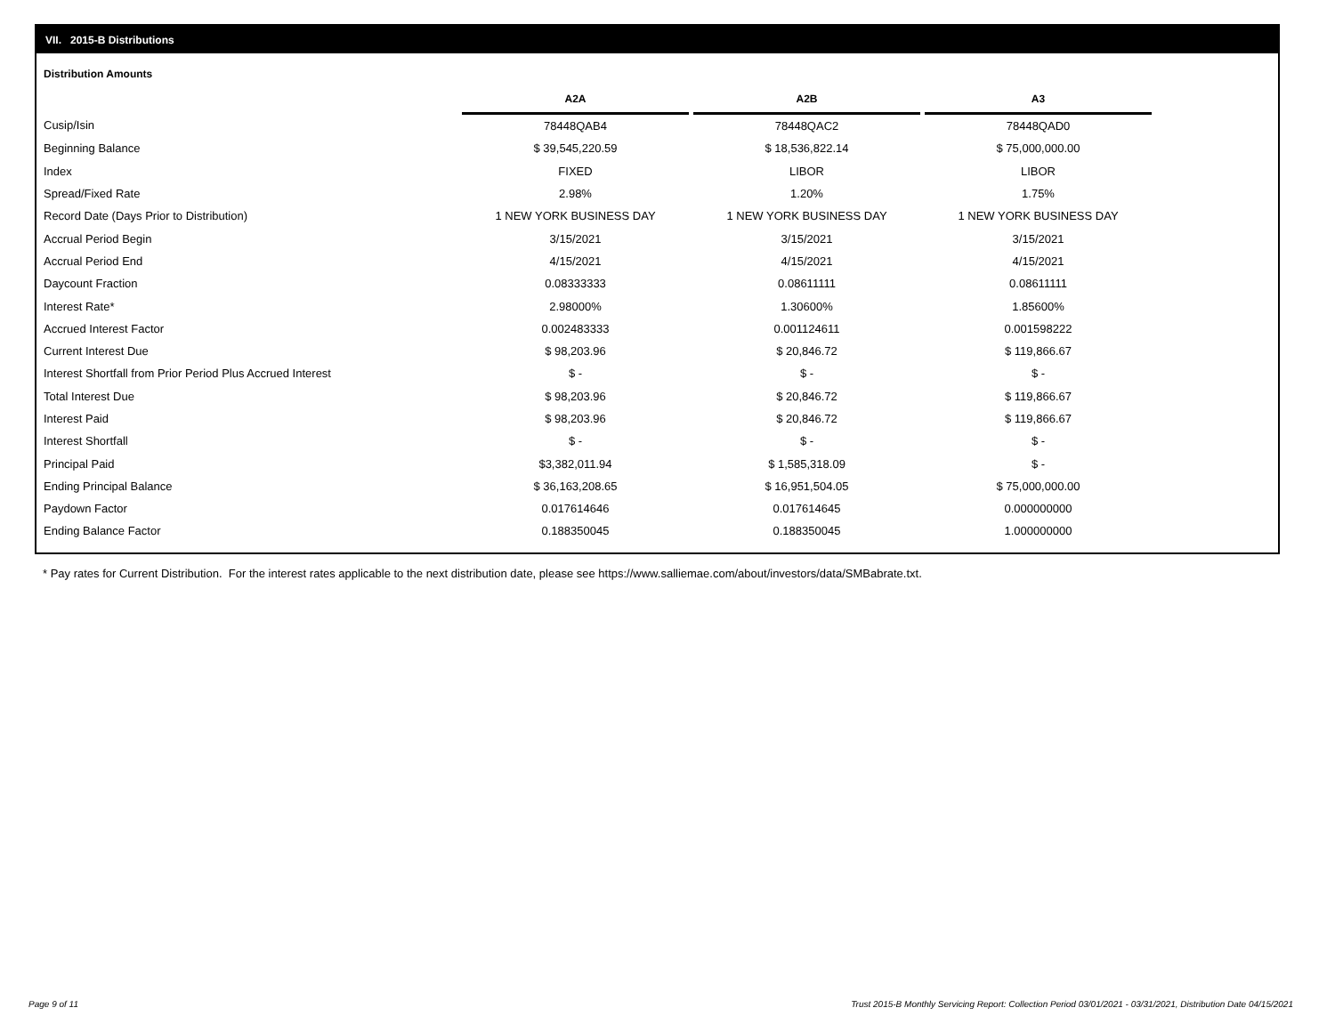VII. 2015-B Distributions
Distribution Amounts
| | A2A | | A2B | | A3 |
| --- | --- | --- | --- | --- | --- |
| Cusip/Isin | 78448QAB4 | | 78448QAC2 | | 78448QAD0 |
| Beginning Balance | $ 39,545,220.59 | | $ 18,536,822.14 | | $ 75,000,000.00 |
| Index | FIXED | | LIBOR | | LIBOR |
| Spread/Fixed Rate | 2.98% | | 1.20% | | 1.75% |
| Record Date (Days Prior to Distribution) | 1 NEW YORK BUSINESS DAY | | 1 NEW YORK BUSINESS DAY | | 1 NEW YORK BUSINESS DAY |
| Accrual Period Begin | 3/15/2021 | | 3/15/2021 | | 3/15/2021 |
| Accrual Period End | 4/15/2021 | | 4/15/2021 | | 4/15/2021 |
| Daycount Fraction | 0.08333333 | | 0.08611111 | | 0.08611111 |
| Interest Rate* | 2.98000% | | 1.30600% | | 1.85600% |
| Accrued Interest Factor | 0.002483333 | | 0.001124611 | | 0.001598222 |
| Current Interest Due | $ 98,203.96 | | $ 20,846.72 | | $ 119,866.67 |
| Interest Shortfall from Prior Period Plus Accrued Interest | $ - | | $ - | | $ - |
| Total Interest Due | $ 98,203.96 | | $ 20,846.72 | | $ 119,866.67 |
| Interest Paid | $ 98,203.96 | | $ 20,846.72 | | $ 119,866.67 |
| Interest Shortfall | $ - | | $ - | | $ - |
| Principal Paid | $3,382,011.94 | | $ 1,585,318.09 | | $ - |
| Ending Principal Balance | $ 36,163,208.65 | | $ 16,951,504.05 | | $ 75,000,000.00 |
| Paydown Factor | 0.017614646 | | 0.017614645 | | 0.000000000 |
| Ending Balance Factor | 0.188350045 | | 0.188350045 | | 1.000000000 |
* Pay rates for Current Distribution. For the interest rates applicable to the next distribution date, please see https://www.salliemae.com/about/investors/data/SMBabrate.txt.
Page 9 of 11
Trust 2015-B Monthly Servicing Report: Collection Period 03/01/2021 - 03/31/2021, Distribution Date 04/15/2021